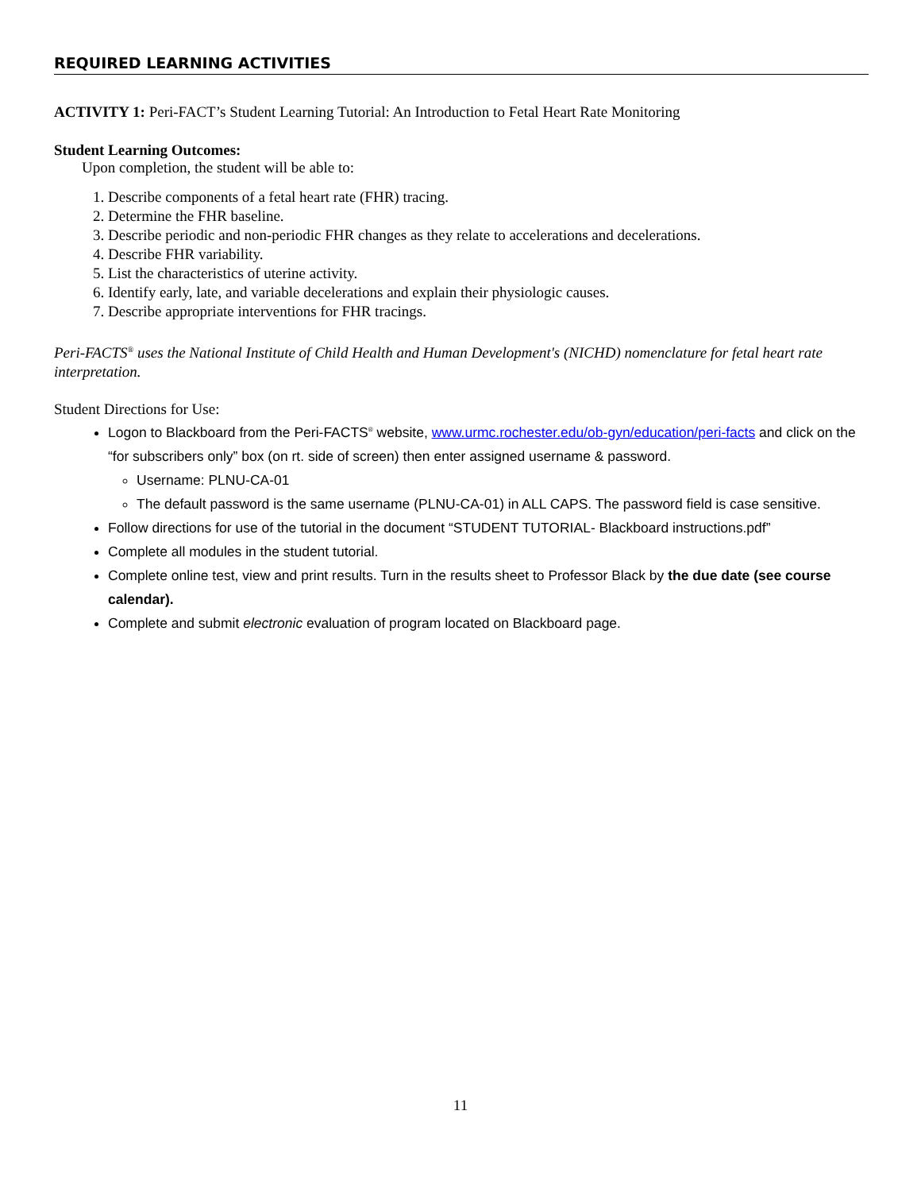REQUIRED LEARNING ACTIVITIES
ACTIVITY 1: Peri-FACT’s Student Learning Tutorial: An Introduction to Fetal Heart Rate Monitoring
Student Learning Outcomes:
Upon completion, the student will be able to:
1. Describe components of a fetal heart rate (FHR) tracing.
2. Determine the FHR baseline.
3. Describe periodic and non-periodic FHR changes as they relate to accelerations and decelerations.
4. Describe FHR variability.
5. List the characteristics of uterine activity.
6. Identify early, late, and variable decelerations and explain their physiologic causes.
7. Describe appropriate interventions for FHR tracings.
Peri-FACTS<sup>®</sup> uses the National Institute of Child Health and Human Development's (NICHD) nomenclature for fetal heart rate interpretation.
Student Directions for Use:
Logon to Blackboard from the Peri-FACTS<sup>®</sup> website, www.urmc.rochester.edu/ob-gyn/education/peri-facts and click on the “for subscribers only” box (on rt. side of screen) then enter assigned username & password.
Username: PLNU-CA-01
The default password is the same username (PLNU-CA-01) in ALL CAPS. The password field is case sensitive.
Follow directions for use of the tutorial in the document “STUDENT TUTORIAL- Blackboard instructions.pdf”
Complete all modules in the student tutorial.
Complete online test, view and print results. Turn in the results sheet to Professor Black by the due date (see course calendar).
Complete and submit electronic evaluation of program located on Blackboard page.
11